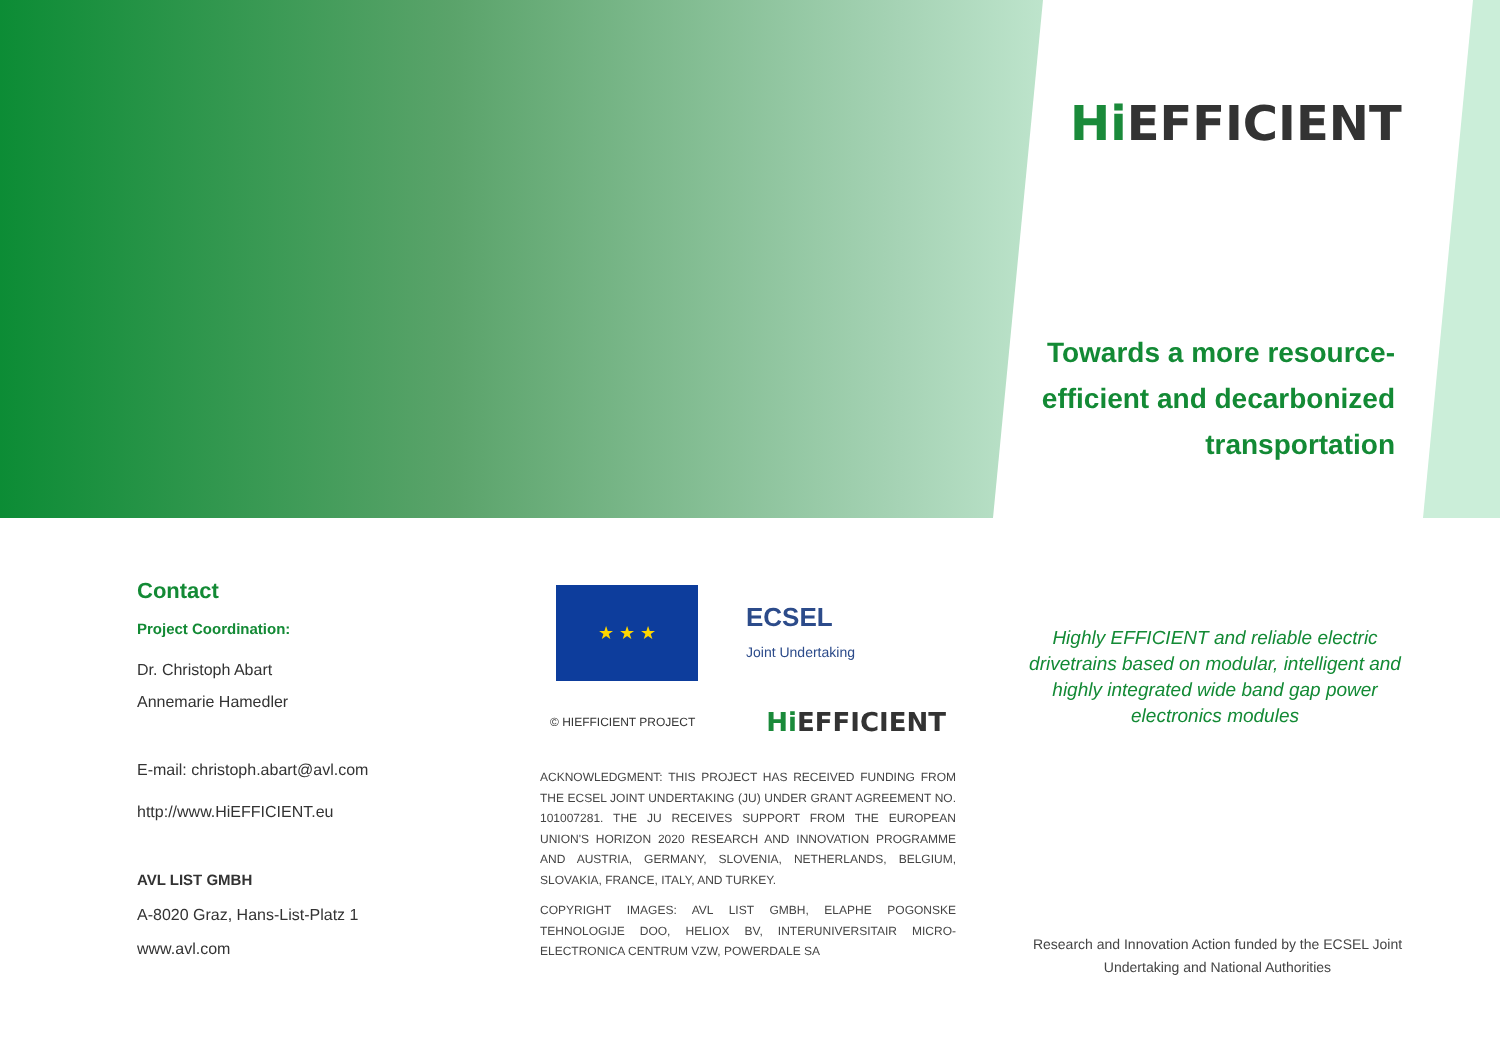Hi EFFICIENT
Towards a more resource-efficient and decarbonized transportation
Contact
Project Coordination:
Dr. Christoph Abart
Annemarie Hamedler
E-mail: christoph.abart@avl.com
http://www.HiEFFICIENT.eu
AVL LIST GMBH
A-8020 Graz, Hans-List-Platz 1
www.avl.com
★ ★ ★
ECSEL
Joint Undertaking
© HIEFFICIENT PROJECT Hi EFFICIENT
ACKNOWLEDGMENT: THIS PROJECT HAS RECEIVED FUNDING FROM THE ECSEL JOINT UNDERTAKING (JU) UNDER GRANT AGREEMENT NO. 101007281. THE JU RECEIVES SUPPORT FROM THE EUROPEAN UNION'S HORIZON 2020 RESEARCH AND INNOVATION PROGRAMME AND AUSTRIA, GERMANY, SLOVENIA, NETHERLANDS, BELGIUM, SLOVAKIA, FRANCE, ITALY, AND TURKEY.
COPYRIGHT IMAGES: AVL LIST GMBH, ELAPHE POGONSKE TEHNOLOGIJE DOO, HELIOX BV, INTERUNIVERSITAIR MICRO-ELECTRONICA CENTRUM VZW, POWERDALE SA
Highly EFFICIENT and reliable electric drivetrains based on modular, intelligent and highly integrated wide band gap power electronics modules
Research and Innovation Action funded by the ECSEL Joint Undertaking and National Authorities